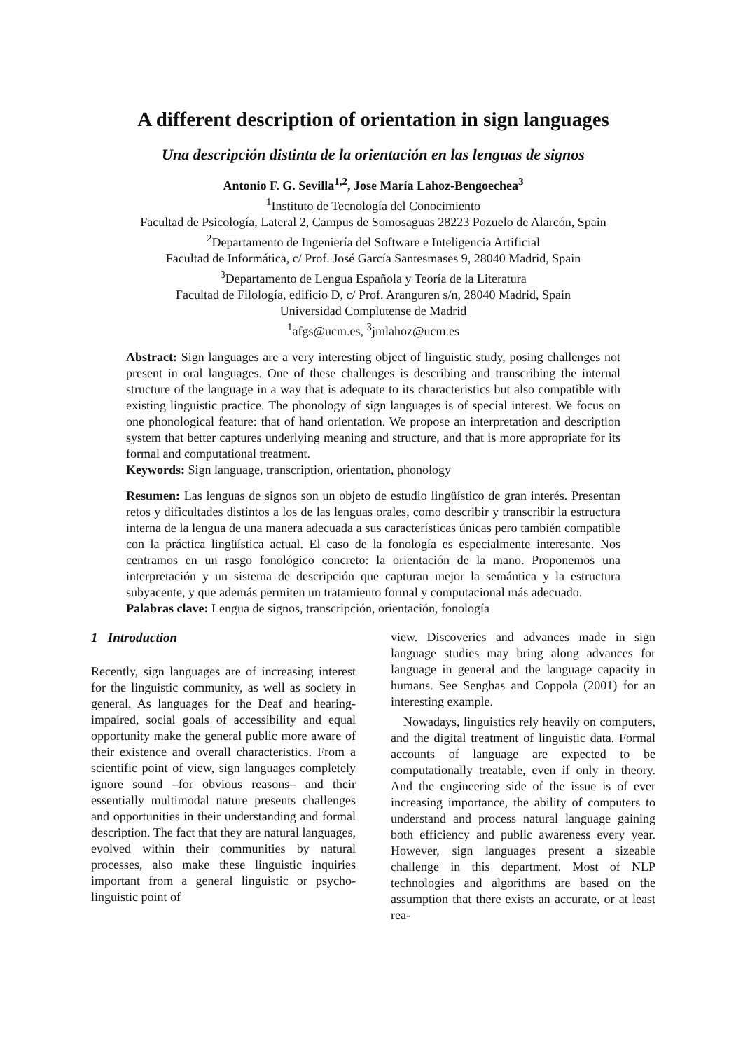A different description of orientation in sign languages
Una descripción distinta de la orientación en las lenguas de signos
Antonio F. G. Sevilla<sup>1,2</sup>, Jose María Lahoz-Bengoechea<sup>3</sup>
<sup>1</sup> Instituto de Tecnología del Conocimiento
Facultad de Psicología, Lateral 2, Campus de Somosaguas 28223 Pozuelo de Alarcón, Spain
<sup>2</sup> Departamento de Ingeniería del Software e Inteligencia Artificial
Facultad de Informática, c/ Prof. José García Santesmases 9, 28040 Madrid, Spain
<sup>3</sup> Departamento de Lengua Española y Teoría de la Literatura
Facultad de Filología, edificio D, c/ Prof. Aranguren s/n, 28040 Madrid, Spain
Universidad Complutense de Madrid
<sup>1</sup> afgs@ucm.es, <sup>3</sup>jmlahoz@ucm.es
Abstract: Sign languages are a very interesting object of linguistic study, posing challenges not present in oral languages. One of these challenges is describing and transcribing the internal structure of the language in a way that is adequate to its characteristics but also compatible with existing linguistic practice. The phonology of sign languages is of special interest. We focus on one phonological feature: that of hand orientation. We propose an interpretation and description system that better captures underlying meaning and structure, and that is more appropriate for its formal and computational treatment.
Keywords: Sign language, transcription, orientation, phonology
Resumen: Las lenguas de signos son un objeto de estudio lingüístico de gran interés. Presentan retos y dificultades distintos a los de las lenguas orales, como describir y transcribir la estructura interna de la lengua de una manera adecuada a sus características únicas pero también compatible con la práctica lingüística actual. El caso de la fonología es especialmente interesante. Nos centramos en un rasgo fonológico concreto: la orientación de la mano. Proponemos una interpretación y un sistema de descripción que capturan mejor la semántica y la estructura subyacente, y que además permiten un tratamiento formal y computacional más adecuado.
Palabras clave: Lengua de signos, transcripción, orientación, fonología
1 Introduction
Recently, sign languages are of increasing interest for the linguistic community, as well as society in general. As languages for the Deaf and hearing-impaired, social goals of accessibility and equal opportunity make the general public more aware of their existence and overall characteristics. From a scientific point of view, sign languages completely ignore sound –for obvious reasons– and their essentially multimodal nature presents challenges and opportunities in their understanding and formal description. The fact that they are natural languages, evolved within their communities by natural processes, also make these linguistic inquiries important from a general linguistic or psycho-linguistic point of
view. Discoveries and advances made in sign language studies may bring along advances for language in general and the language capacity in humans. See Senghas and Coppola (2001) for an interesting example.
Nowadays, linguistics rely heavily on computers, and the digital treatment of linguistic data. Formal accounts of language are expected to be computationally treatable, even if only in theory. And the engineering side of the issue is of ever increasing importance, the ability of computers to understand and process natural language gaining both efficiency and public awareness every year. However, sign languages present a sizeable challenge in this department. Most of NLP technologies and algorithms are based on the assumption that there exists an accurate, or at least rea-